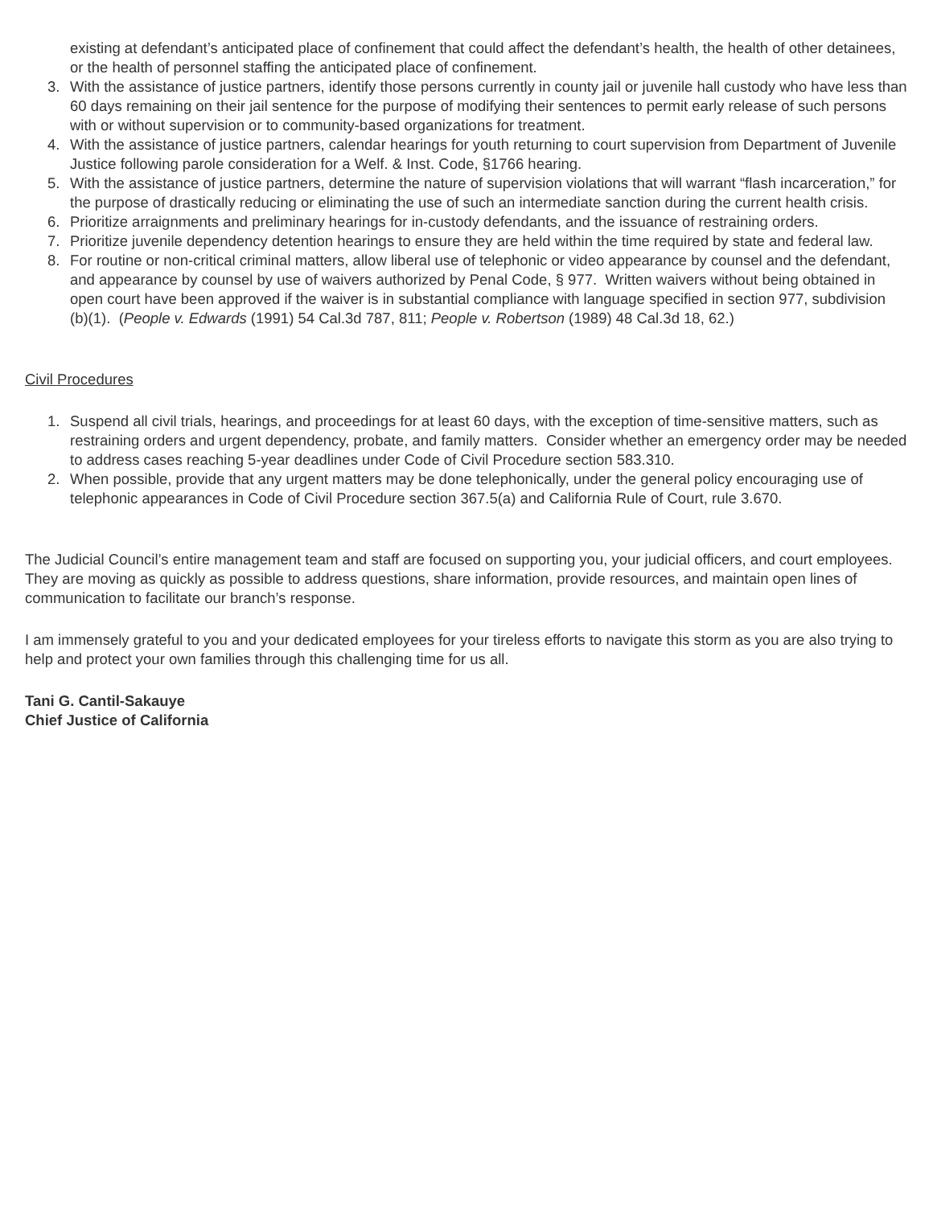existing at defendant’s anticipated place of confinement that could affect the defendant’s health, the health of other detainees, or the health of personnel staffing the anticipated place of confinement.
3. With the assistance of justice partners, identify those persons currently in county jail or juvenile hall custody who have less than 60 days remaining on their jail sentence for the purpose of modifying their sentences to permit early release of such persons with or without supervision or to community-based organizations for treatment.
4. With the assistance of justice partners, calendar hearings for youth returning to court supervision from Department of Juvenile Justice following parole consideration for a Welf. & Inst. Code, §1766 hearing.
5. With the assistance of justice partners, determine the nature of supervision violations that will warrant “flash incarceration,” for the purpose of drastically reducing or eliminating the use of such an intermediate sanction during the current health crisis.
6. Prioritize arraignments and preliminary hearings for in-custody defendants, and the issuance of restraining orders.
7. Prioritize juvenile dependency detention hearings to ensure they are held within the time required by state and federal law.
8. For routine or non-critical criminal matters, allow liberal use of telephonic or video appearance by counsel and the defendant, and appearance by counsel by use of waivers authorized by Penal Code, § 977. Written waivers without being obtained in open court have been approved if the waiver is in substantial compliance with language specified in section 977, subdivision (b)(1). (People v. Edwards (1991) 54 Cal.3d 787, 811; People v. Robertson (1989) 48 Cal.3d 18, 62.)
Civil Procedures
1. Suspend all civil trials, hearings, and proceedings for at least 60 days, with the exception of time-sensitive matters, such as restraining orders and urgent dependency, probate, and family matters. Consider whether an emergency order may be needed to address cases reaching 5-year deadlines under Code of Civil Procedure section 583.310.
2. When possible, provide that any urgent matters may be done telephonically, under the general policy encouraging use of telephonic appearances in Code of Civil Procedure section 367.5(a) and California Rule of Court, rule 3.670.
The Judicial Council’s entire management team and staff are focused on supporting you, your judicial officers, and court employees. They are moving as quickly as possible to address questions, share information, provide resources, and maintain open lines of communication to facilitate our branch’s response.
I am immensely grateful to you and your dedicated employees for your tireless efforts to navigate this storm as you are also trying to help and protect your own families through this challenging time for us all.
Tani G. Cantil-Sakauye
Chief Justice of California